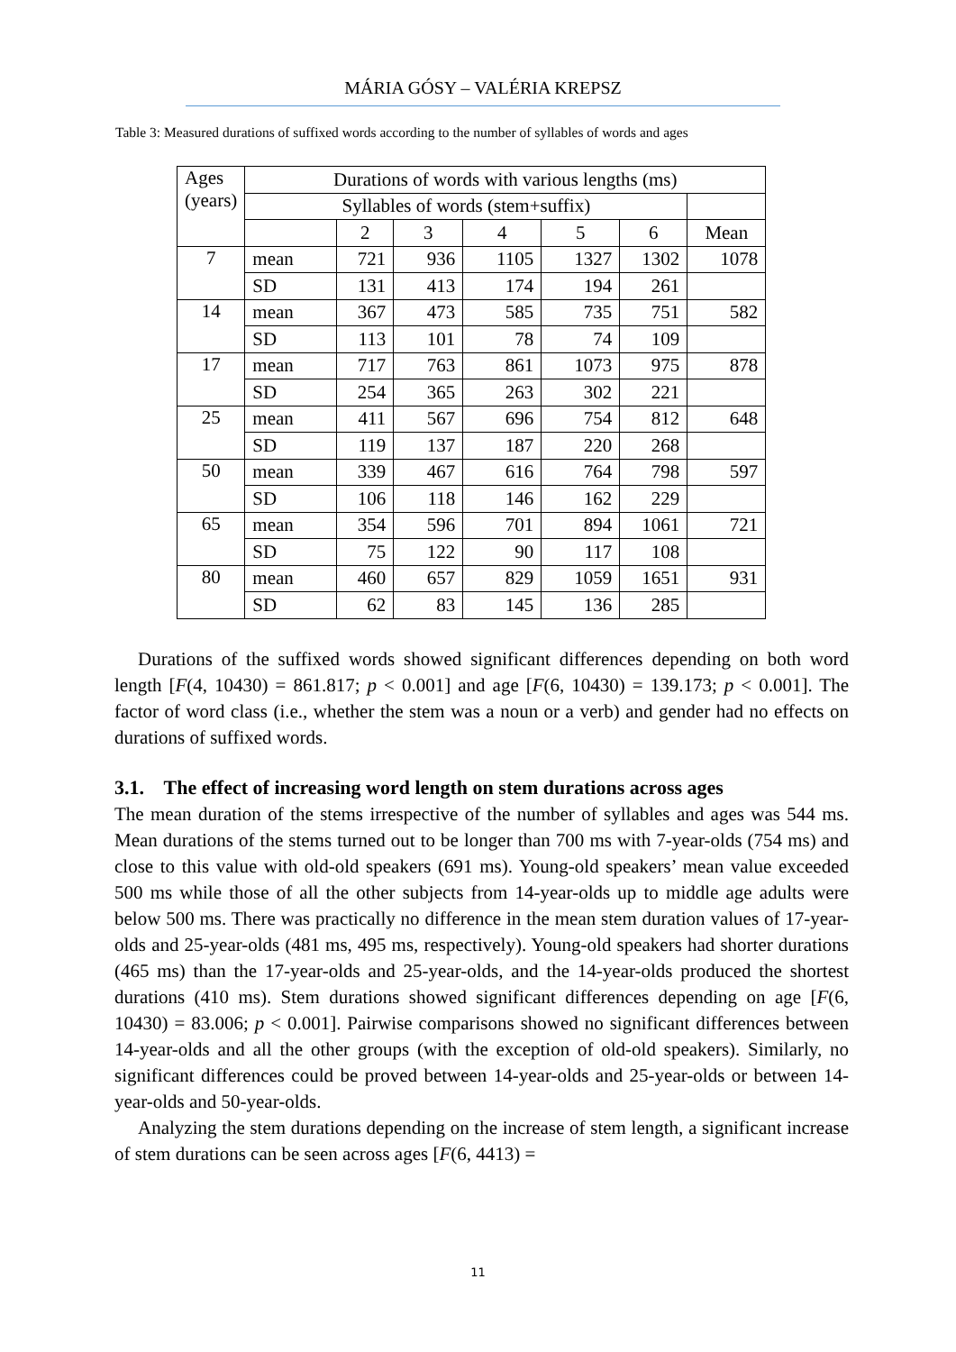MÁRIA GÓSY – VALÉRIA KREPSZ
Table 3: Measured durations of suffixed words according to the number of syllables of words and ages
| Ages (years) | Durations of words with various lengths (ms) | | | | | | |
| | Syllables of words (stem+suffix) | | | | | | |
| | | 2 | 3 | 4 | 5 | 6 | Mean |
| 7 | mean | 721 | 936 | 1105 | 1327 | 1302 | 1078 |
| | SD | 131 | 413 | 174 | 194 | 261 | |
| 14 | mean | 367 | 473 | 585 | 735 | 751 | 582 |
| | SD | 113 | 101 | 78 | 74 | 109 | |
| 17 | mean | 717 | 763 | 861 | 1073 | 975 | 878 |
| | SD | 254 | 365 | 263 | 302 | 221 | |
| 25 | mean | 411 | 567 | 696 | 754 | 812 | 648 |
| | SD | 119 | 137 | 187 | 220 | 268 | |
| 50 | mean | 339 | 467 | 616 | 764 | 798 | 597 |
| | SD | 106 | 118 | 146 | 162 | 229 | |
| 65 | mean | 354 | 596 | 701 | 894 | 1061 | 721 |
| | SD | 75 | 122 | 90 | 117 | 108 | |
| 80 | mean | 460 | 657 | 829 | 1059 | 1651 | 931 |
| | SD | 62 | 83 | 145 | 136 | 285 | |
Durations of the suffixed words showed significant differences depending on both word length [F(4, 10430) = 861.817; p < 0.001] and age [F(6, 10430) = 139.173; p < 0.001]. The factor of word class (i.e., whether the stem was a noun or a verb) and gender had no effects on durations of suffixed words.
3.1. The effect of increasing word length on stem durations across ages
The mean duration of the stems irrespective of the number of syllables and ages was 544 ms. Mean durations of the stems turned out to be longer than 700 ms with 7-year-olds (754 ms) and close to this value with old-old speakers (691 ms). Young-old speakers’ mean value exceeded 500 ms while those of all the other subjects from 14-year-olds up to middle age adults were below 500 ms. There was practically no difference in the mean stem duration values of 17-year-olds and 25-year-olds (481 ms, 495 ms, respectively). Young-old speakers had shorter durations (465 ms) than the 17-year-olds and 25-year-olds, and the 14-year-olds produced the shortest durations (410 ms). Stem durations showed significant differences depending on age [F(6, 10430) = 83.006; p < 0.001]. Pairwise comparisons showed no significant differences between 14-year-olds and all the other groups (with the exception of old-old speakers). Similarly, no significant differences could be proved between 14-year-olds and 25-year-olds or between 14-year-olds and 50-year-olds.
Analyzing the stem durations depending on the increase of stem length, a significant increase of stem durations can be seen across ages [F(6, 4413) =
11